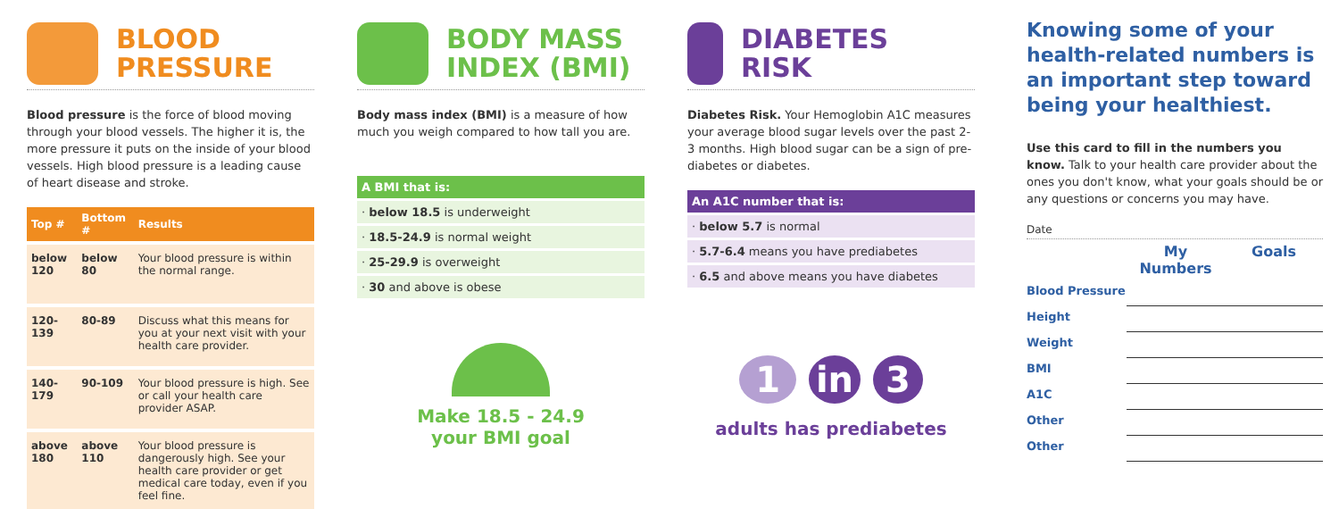BLOOD
PRESSURE
Blood pressure is the force of blood moving through your blood vessels. The higher it is, the more pressure it puts on the inside of your blood vessels. High blood pressure is a leading cause of heart disease and stroke.
| Top # | Bottom # | Results |
| --- | --- | --- |
| below 120 | below 80 | Your blood pressure is within the normal range. |
| 120-139 | 80-89 | Discuss what this means for you at your next visit with your health care provider. |
| 140-179 | 90-109 | Your blood pressure is high. See or call your health care provider ASAP. |
| above 180 | above 110 | Your blood pressure is dangerously high. See your health care provider or get medical care today, even if you feel fine. |
BODY MASS
INDEX (BMI)
Body mass index (BMI) is a measure of how much you weigh compared to how tall you are.
A BMI that is:
· below 18.5 is underweight
· 18.5-24.9 is normal weight
· 25-29.9 is overweight
· 30 and above is obese
Make 18.5 - 24.9
your BMI goal
DIABETES
RISK
Diabetes Risk. Your Hemoglobin A1C measures your average blood sugar levels over the past 2-3 months. High blood sugar can be a sign of pre-diabetes or diabetes.
An A1C number that is:
· below 5.7 is normal
· 5.7-6.4 means you have prediabetes
· 6.5 and above means you have diabetes
1 in 3
adults has prediabetes
Knowing some of your health-related numbers is an important step toward being your healthiest.
Use this card to fill in the numbers you know. Talk to your health care provider about the ones you don't know, what your goals should be or any questions or concerns you may have.
Date
| | My Numbers | Goals |
| Blood Pressure | | |
| Height | | |
| Weight | | |
| BMI | | |
| A1C | | |
| Other | | |
| Other | | |